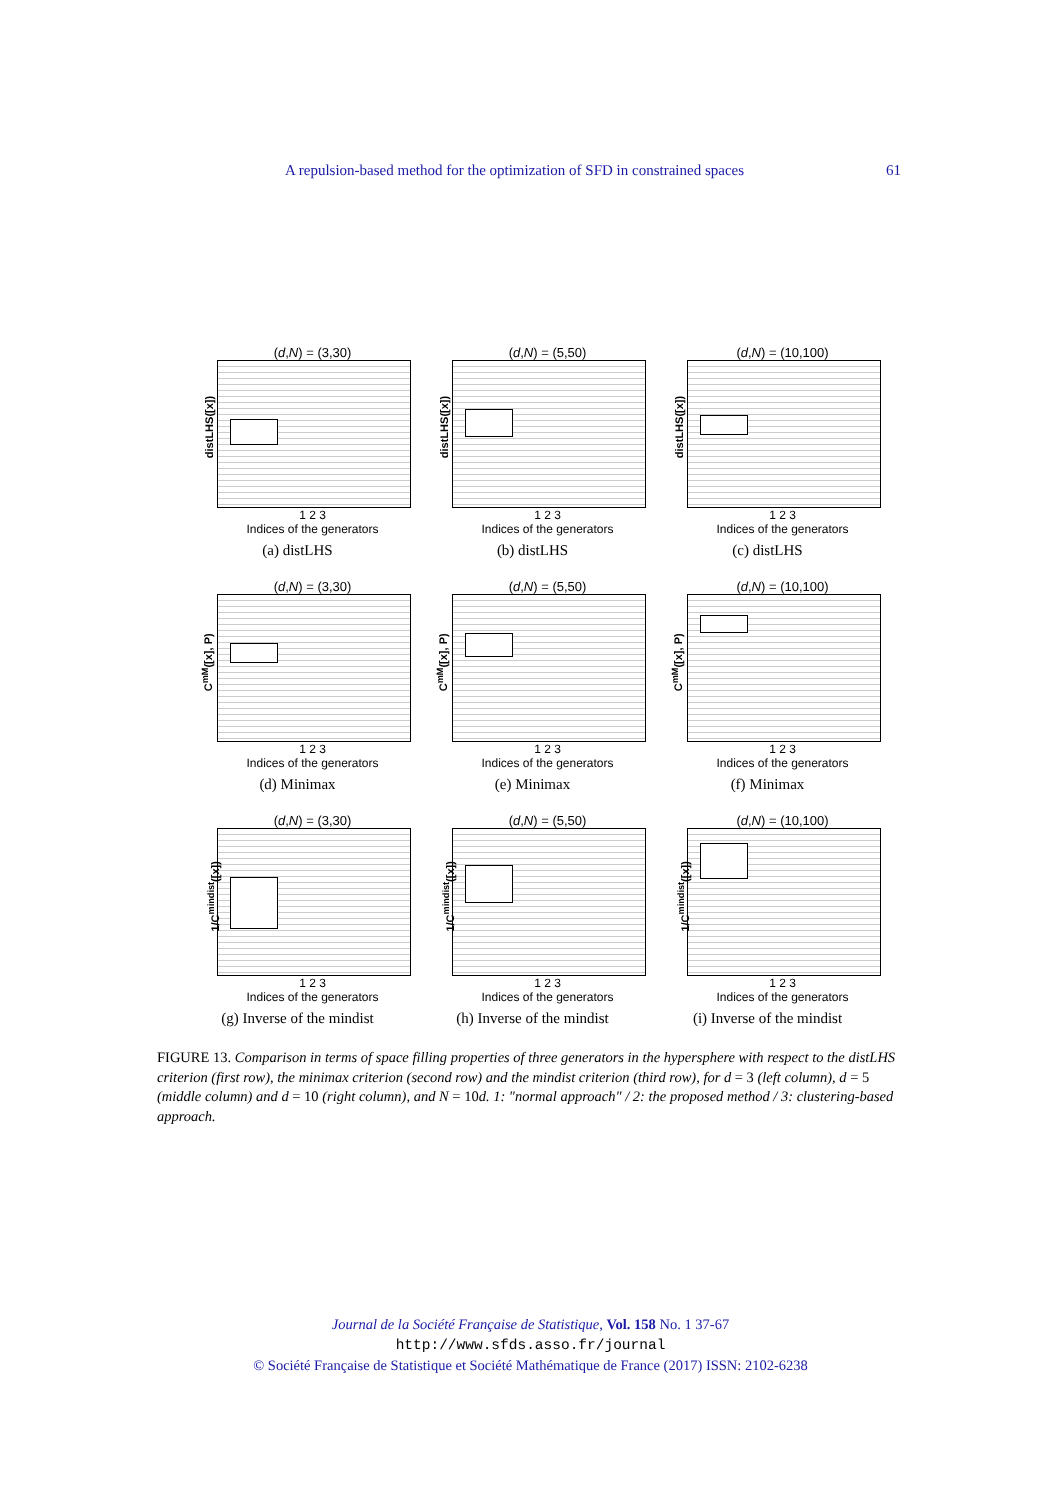A repulsion-based method for the optimization of SFD in constrained spaces 61
(d,N) = (3,30)
distLHS([x])
1 2 3
Indices of the generators
(a) distLHS
(d,N) = (5,50)
distLHS([x])
1 2 3
Indices of the generators
(b) distLHS
(d,N) = (10,100)
distLHS([x])
1 2 3
Indices of the generators
(c) distLHS
(d,N) = (3,30)
C<sup>mM</sup>([x], P)
1 2 3
Indices of the generators
(d) Minimax
(d,N) = (5,50)
C<sup>mM</sup>([x], P)
1 2 3
Indices of the generators
(e) Minimax
(d,N) = (10,100)
C<sup>mM</sup>([x], P)
1 2 3
Indices of the generators
(f) Minimax
(d,N) = (3,30)
1/C<sup>mindist</sup>([x])
1 2 3
Indices of the generators
(g) Inverse of the mindist
(d,N) = (5,50)
1/C<sup>mindist</sup>([x])
1 2 3
Indices of the generators
(h) Inverse of the mindist
(d,N) = (10,100)
1/C<sup>mindist</sup>([x])
1 2 3
Indices of the generators
(i) Inverse of the mindist
FIGURE 13. Comparison in terms of space filling properties of three generators in the hypersphere with respect to the distLHS criterion (first row), the minimax criterion (second row) and the mindist criterion (third row), for d = 3 (left column), d = 5 (middle column) and d = 10 (right column), and N = 10d. 1: "normal approach" / 2: the proposed method / 3: clustering-based approach.
Journal de la Société Française de Statistique, Vol. 158 No. 1 37-67
http://www.sfds.asso.fr/journal
© Société Française de Statistique et Société Mathématique de France (2017) ISSN: 2102-6238